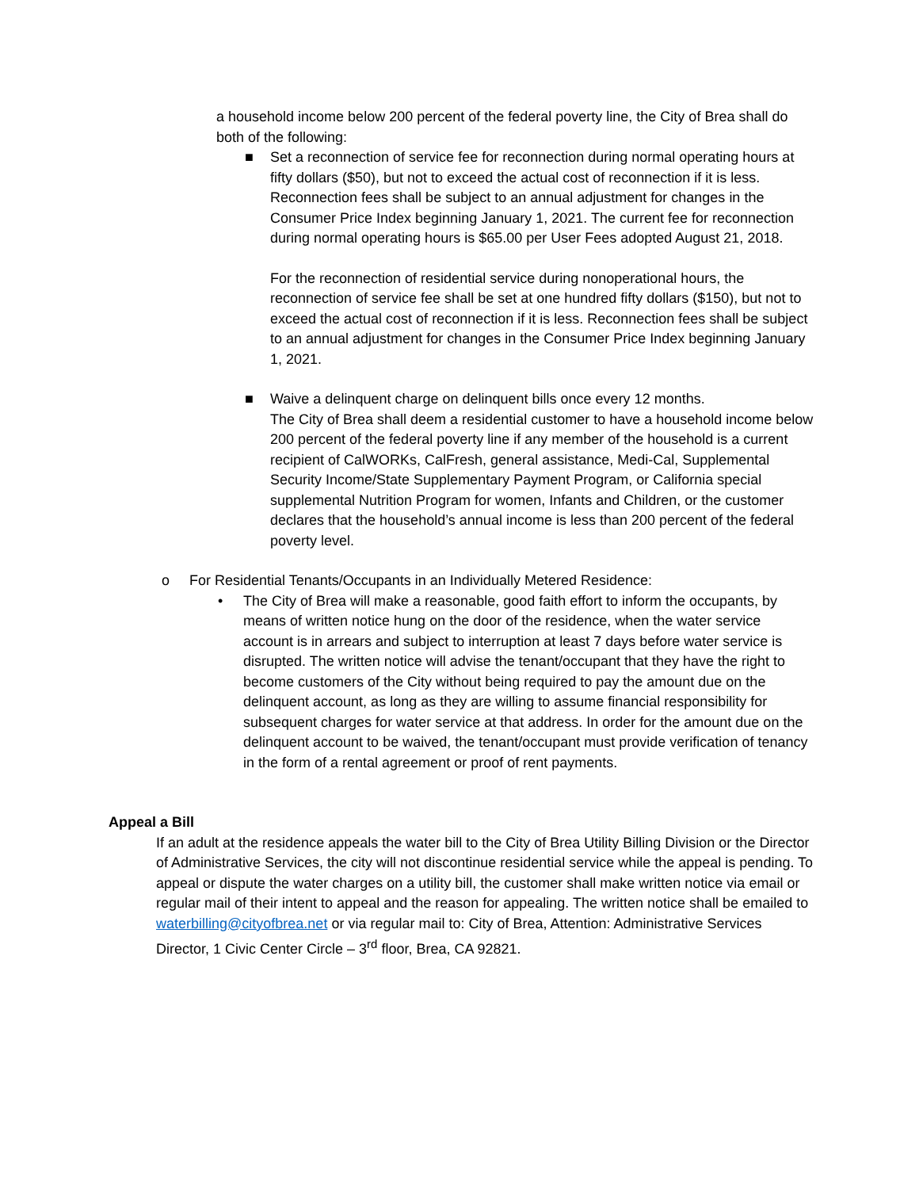a household income below 200 percent of the federal poverty line, the City of Brea shall do both of the following:
■ Set a reconnection of service fee for reconnection during normal operating hours at fifty dollars ($50), but not to exceed the actual cost of reconnection if it is less. Reconnection fees shall be subject to an annual adjustment for changes in the Consumer Price Index beginning January 1, 2021. The current fee for reconnection during normal operating hours is $65.00 per User Fees adopted August 21, 2018.
For the reconnection of residential service during nonoperational hours, the reconnection of service fee shall be set at one hundred fifty dollars ($150), but not to exceed the actual cost of reconnection if it is less. Reconnection fees shall be subject to an annual adjustment for changes in the Consumer Price Index beginning January 1, 2021.
■ Waive a delinquent charge on delinquent bills once every 12 months.
The City of Brea shall deem a residential customer to have a household income below 200 percent of the federal poverty line if any member of the household is a current recipient of CalWORKs, CalFresh, general assistance, Medi-Cal, Supplemental Security Income/State Supplementary Payment Program, or California special supplemental Nutrition Program for women, Infants and Children, or the customer declares that the household’s annual income is less than 200 percent of the federal poverty level.
o For Residential Tenants/Occupants in an Individually Metered Residence:
• The City of Brea will make a reasonable, good faith effort to inform the occupants, by means of written notice hung on the door of the residence, when the water service account is in arrears and subject to interruption at least 7 days before water service is disrupted. The written notice will advise the tenant/occupant that they have the right to become customers of the City without being required to pay the amount due on the delinquent account, as long as they are willing to assume financial responsibility for subsequent charges for water service at that address. In order for the amount due on the delinquent account to be waived, the tenant/occupant must provide verification of tenancy in the form of a rental agreement or proof of rent payments.
Appeal a Bill
If an adult at the residence appeals the water bill to the City of Brea Utility Billing Division or the Director of Administrative Services, the city will not discontinue residential service while the appeal is pending. To appeal or dispute the water charges on a utility bill, the customer shall make written notice via email or regular mail of their intent to appeal and the reason for appealing. The written notice shall be emailed to waterbilling@cityofbrea.net or via regular mail to: City of Brea, Attention: Administrative Services Director, 1 Civic Center Circle – 3<sup>rd</sup> floor, Brea, CA 92821.